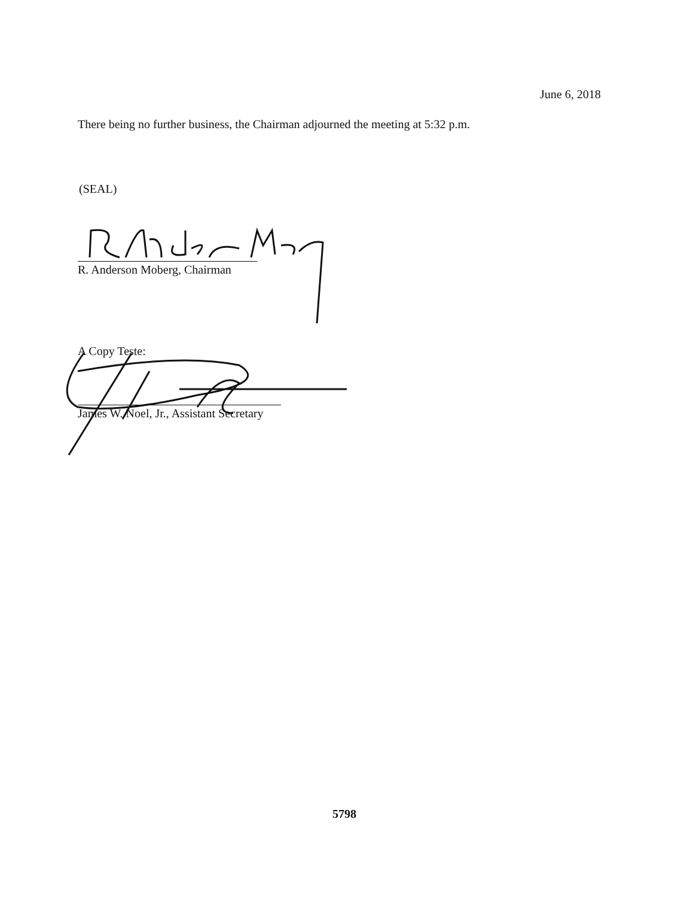June 6, 2018
There being no further business, the Chairman adjourned the meeting at 5:32 p.m.
(SEAL)
R. Anderson Moberg, Chairman
A Copy Teste:
James W. Noel, Jr., Assistant Secretary
5798